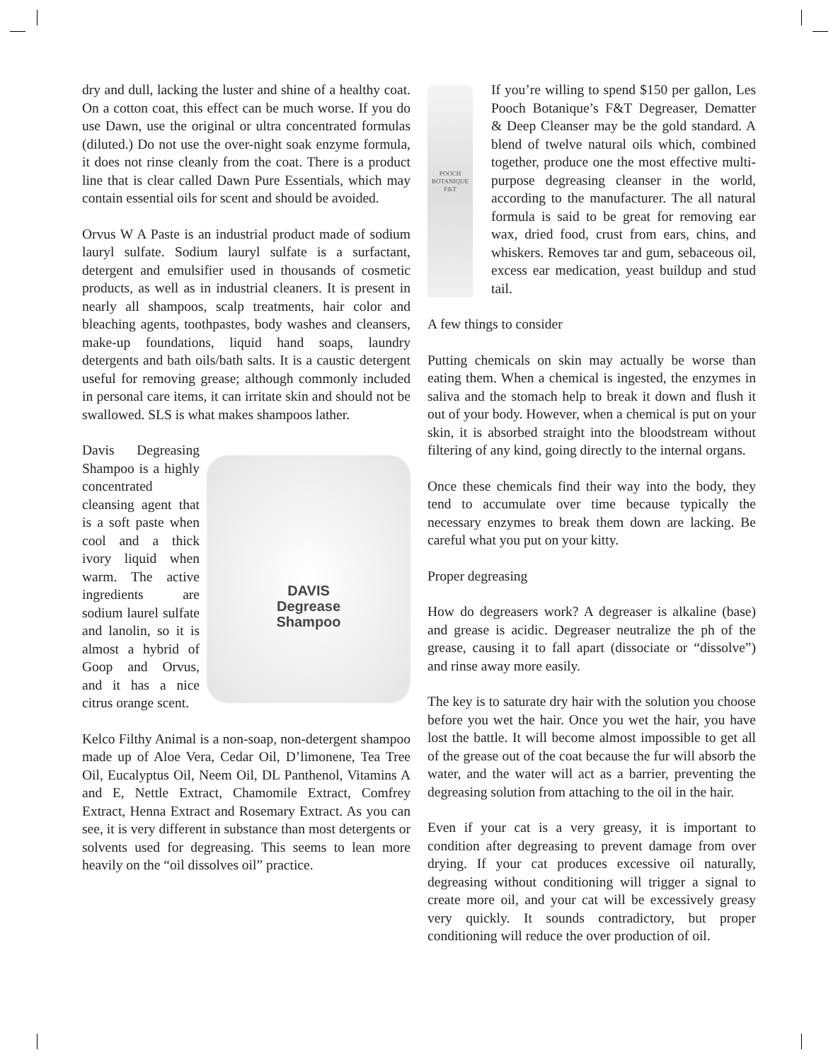dry and dull, lacking the luster and shine of a healthy coat. On a cotton coat, this effect can be much worse. If you do use Dawn, use the original or ultra concentrated formulas (diluted.) Do not use the over-night soak enzyme formula, it does not rinse cleanly from the coat. There is a product line that is clear called Dawn Pure Essentials, which may contain essential oils for scent and should be avoided.
Orvus W A Paste is an industrial product made of sodium lauryl sulfate. Sodium lauryl sulfate is a surfactant, detergent and emulsifier used in thousands of cosmetic products, as well as in industrial cleaners. It is present in nearly all shampoos, scalp treatments, hair color and bleaching agents, toothpastes, body washes and cleansers, make-up foundations, liquid hand soaps, laundry detergents and bath oils/bath salts. It is a caustic detergent useful for removing grease; although commonly included in personal care items, it can irritate skin and should not be swallowed. SLS is what makes shampoos lather.
DAVIS
Degrease
Shampoo Davis Degreasing Shampoo is a highly concentrated cleansing agent that is a soft paste when cool and a thick ivory liquid when warm. The active ingredients are sodium laurel sulfate and lanolin, so it is almost a hybrid of Goop and Orvus, and it has a nice citrus orange scent.
Kelco Filthy Animal is a non-soap, non-detergent shampoo made up of Aloe Vera, Cedar Oil, D’limonene, Tea Tree Oil, Eucalyptus Oil, Neem Oil, DL Panthenol, Vitamins A and E, Nettle Extract, Chamomile Extract, Comfrey Extract, Henna Extract and Rosemary Extract. As you can see, it is very different in substance than most detergents or solvents used for degreasing. This seems to lean more heavily on the “oil dissolves oil” practice.
POOCH BOTANIQUE
F&T If you’re willing to spend $150 per gallon, Les Pooch Botanique’s F&T Degreaser, Dematter & Deep Cleanser may be the gold standard. A blend of twelve natural oils which, combined together, produce one the most effective multi-purpose degreasing cleanser in the world, according to the manufacturer. The all natural formula is said to be great for removing ear wax, dried food, crust from ears, chins, and whiskers. Removes tar and gum, sebaceous oil, excess ear medication, yeast buildup and stud tail.
A few things to consider
Putting chemicals on skin may actually be worse than eating them. When a chemical is ingested, the enzymes in saliva and the stomach help to break it down and flush it out of your body. However, when a chemical is put on your skin, it is absorbed straight into the bloodstream without filtering of any kind, going directly to the internal organs.
Once these chemicals find their way into the body, they tend to accumulate over time because typically the necessary enzymes to break them down are lacking. Be careful what you put on your kitty.
Proper degreasing
How do degreasers work? A degreaser is alkaline (base) and grease is acidic. Degreaser neutralize the ph of the grease, causing it to fall apart (dissociate or “dissolve”) and rinse away more easily.
The key is to saturate dry hair with the solution you choose before you wet the hair. Once you wet the hair, you have lost the battle. It will become almost impossible to get all of the grease out of the coat because the fur will absorb the water, and the water will act as a barrier, preventing the degreasing solution from attaching to the oil in the hair.
Even if your cat is a very greasy, it is important to condition after degreasing to prevent damage from over drying. If your cat produces excessive oil naturally, degreasing without conditioning will trigger a signal to create more oil, and your cat will be excessively greasy very quickly. It sounds contradictory, but proper conditioning will reduce the over production of oil.